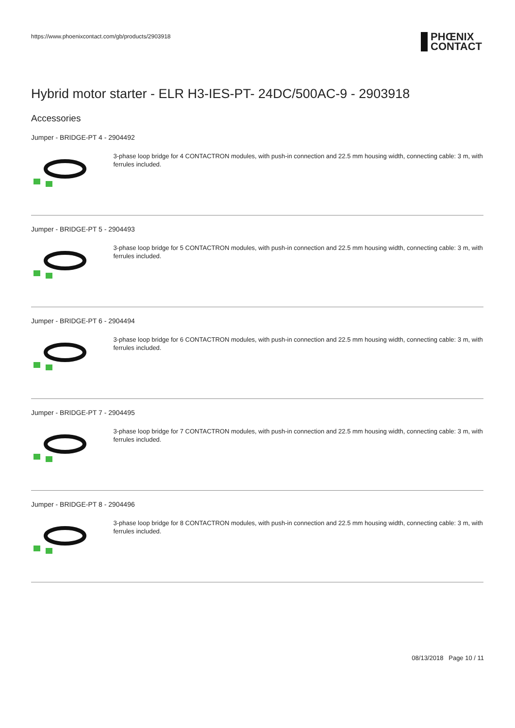https://www.phoenixcontact.com/gb/products/2903918
PHŒNIX
CONTACT
Hybrid motor starter - ELR H3-IES-PT- 24DC/500AC-9 - 2903918
Accessories
Jumper - BRIDGE-PT 4 - 2904492
3-phase loop bridge for 4 CONTACTRON modules, with push-in connection and 22.5 mm housing width, connecting cable: 3 m, with ferrules included.
Jumper - BRIDGE-PT 5 - 2904493
3-phase loop bridge for 5 CONTACTRON modules, with push-in connection and 22.5 mm housing width, connecting cable: 3 m, with ferrules included.
Jumper - BRIDGE-PT 6 - 2904494
3-phase loop bridge for 6 CONTACTRON modules, with push-in connection and 22.5 mm housing width, connecting cable: 3 m, with ferrules included.
Jumper - BRIDGE-PT 7 - 2904495
3-phase loop bridge for 7 CONTACTRON modules, with push-in connection and 22.5 mm housing width, connecting cable: 3 m, with ferrules included.
Jumper - BRIDGE-PT 8 - 2904496
3-phase loop bridge for 8 CONTACTRON modules, with push-in connection and 22.5 mm housing width, connecting cable: 3 m, with ferrules included.
08/13/2018 Page 10 / 11